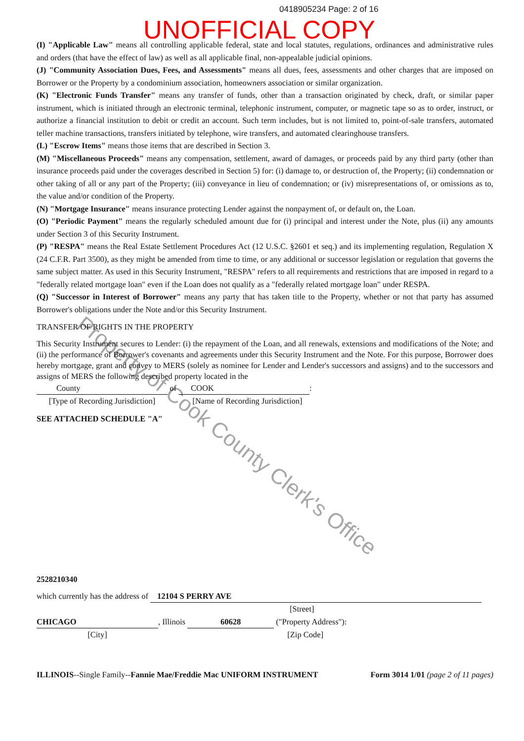0418905234 Page: 2 of 16
UNOFFICIAL COPY
(I) "Applicable Law" means all controlling applicable federal, state and local statutes, regulations, ordinances and administrative rules and orders (that have the effect of law) as well as all applicable final, non-appealable judicial opinions.
(J) "Community Association Dues, Fees, and Assessments" means all dues, fees, assessments and other charges that are imposed on Borrower or the Property by a condominium association, homeowners association or similar organization.
(K) "Electronic Funds Transfer" means any transfer of funds, other than a transaction originated by check, draft, or similar paper instrument, which is initiated through an electronic terminal, telephonic instrument, computer, or magnetic tape so as to order, instruct, or authorize a financial institution to debit or credit an account. Such term includes, but is not limited to, point-of-sale transfers, automated teller machine transactions, transfers initiated by telephone, wire transfers, and automated clearinghouse transfers.
(L) "Escrow Items" means those items that are described in Section 3.
(M) "Miscellaneous Proceeds" means any compensation, settlement, award of damages, or proceeds paid by any third party (other than insurance proceeds paid under the coverages described in Section 5) for: (i) damage to, or destruction of, the Property; (ii) condemnation or other taking of all or any part of the Property; (iii) conveyance in lieu of condemnation; or (iv) misrepresentations of, or omissions as to, the value and/or condition of the Property.
(N) "Mortgage Insurance" means insurance protecting Lender against the nonpayment of, or default on, the Loan.
(O) "Periodic Payment" means the regularly scheduled amount due for (i) principal and interest under the Note, plus (ii) any amounts under Section 3 of this Security Instrument.
(P) "RESPA" means the Real Estate Settlement Procedures Act (12 U.S.C. §2601 et seq.) and its implementing regulation, Regulation X (24 C.F.R. Part 3500), as they might be amended from time to time, or any additional or successor legislation or regulation that governs the same subject matter. As used in this Security Instrument, "RESPA" refers to all requirements and restrictions that are imposed in regard to a "federally related mortgage loan" even if the Loan does not qualify as a "federally related mortgage loan" under RESPA.
(Q) "Successor in Interest of Borrower" means any party that has taken title to the Property, whether or not that party has assumed Borrower's obligations under the Note and/or this Security Instrument.
TRANSFER OF RIGHTS IN THE PROPERTY
This Security Instrument secures to Lender: (i) the repayment of the Loan, and all renewals, extensions and modifications of the Note; and (ii) the performance of Borrower's covenants and agreements under this Security Instrument and the Note. For this purpose, Borrower does hereby mortgage, grant and convey to MERS (solely as nominee for Lender and Lender's successors and assigns) and to the successors and assigns of MERS the following described property located in the
County of COOK:
[Type of Recording Jurisdiction] [Name of Recording Jurisdiction]
SEE ATTACHED SCHEDULE "A"
2528210340
which currently has the address of 12104 S PERRY AVE
[Street]
CHICAGO, Illinois 60628 ("Property Address"):
[City] [Zip Code]
ILLINOIS--Single Family--Fannie Mae/Freddie Mac UNIFORM INSTRUMENT Form 3014 1/01 (page 2 of 11 pages)
Property of Cook County Clerk's Office